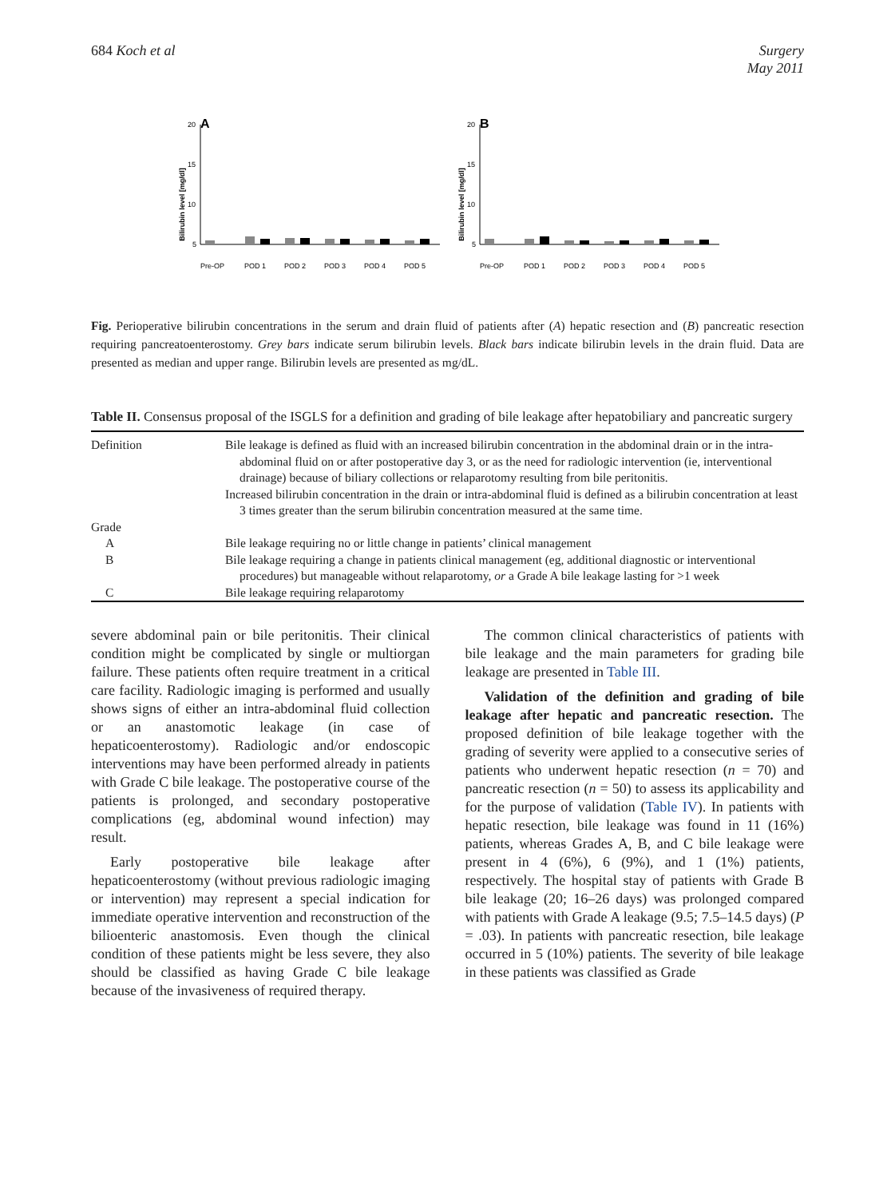684 Koch et al Surgery
May 2011
A
Bilirubin level [mg/dl]
20
15
10
5
Pre-OP
POD 1
POD 2
POD 3
POD 4
POD 5
B
Bilirubin level [mg/dl]
20
15
10
5
Pre-OP
POD 1
POD 2
POD 3
POD 4
POD 5
Fig. Perioperative bilirubin concentrations in the serum and drain fluid of patients after (A) hepatic resection and (B) pancreatic resection requiring pancreatoenterostomy. Grey bars indicate serum bilirubin levels. Black bars indicate bilirubin levels in the drain fluid. Data are presented as median and upper range. Bilirubin levels are presented as mg/dL.
Table II. Consensus proposal of the ISGLS for a definition and grading of bile leakage after hepatobiliary and pancreatic surgery
| Definition | Bile leakage is defined as fluid with an increased bilirubin concentration in the abdominal drain or in the intra-abdominal fluid on or after postoperative day 3, or as the need for radiologic intervention (ie, interventional drainage) because of biliary collections or relaparotomy resulting from bile peritonitis. Increased bilirubin concentration in the drain or intra-abdominal fluid is defined as a bilirubin concentration at least 3 times greater than the serum bilirubin concentration measured at the same time. |
| Grade | |
| A | Bile leakage requiring no or little change in patients’ clinical management |
| B | Bile leakage requiring a change in patients clinical management (eg, additional diagnostic or interventional procedures) but manageable without relaparotomy, or a Grade A bile leakage lasting for >1 week |
| C | Bile leakage requiring relaparotomy |
severe abdominal pain or bile peritonitis. Their clinical condition might be complicated by single or multiorgan failure. These patients often require treatment in a critical care facility. Radiologic imaging is performed and usually shows signs of either an intra-abdominal fluid collection or an anastomotic leakage (in case of hepaticoenterostomy). Radiologic and/or endoscopic interventions may have been performed already in patients with Grade C bile leakage. The postoperative course of the patients is prolonged, and secondary postoperative complications (eg, abdominal wound infection) may result.
Early postoperative bile leakage after hepaticoenterostomy (without previous radiologic imaging or intervention) may represent a special indication for immediate operative intervention and reconstruction of the bilioenteric anastomosis. Even though the clinical condition of these patients might be less severe, they also should be classified as having Grade C bile leakage because of the invasiveness of required therapy.
The common clinical characteristics of patients with bile leakage and the main parameters for grading bile leakage are presented in Table III.
Validation of the definition and grading of bile leakage after hepatic and pancreatic resection. The proposed definition of bile leakage together with the grading of severity were applied to a consecutive series of patients who underwent hepatic resection (n = 70) and pancreatic resection (n = 50) to assess its applicability and for the purpose of validation (Table IV). In patients with hepatic resection, bile leakage was found in 11 (16%) patients, whereas Grades A, B, and C bile leakage were present in 4 (6%), 6 (9%), and 1 (1%) patients, respectively. The hospital stay of patients with Grade B bile leakage (20; 16–26 days) was prolonged compared with patients with Grade A leakage (9.5; 7.5–14.5 days) (P = .03). In patients with pancreatic resection, bile leakage occurred in 5 (10%) patients. The severity of bile leakage in these patients was classified as Grade